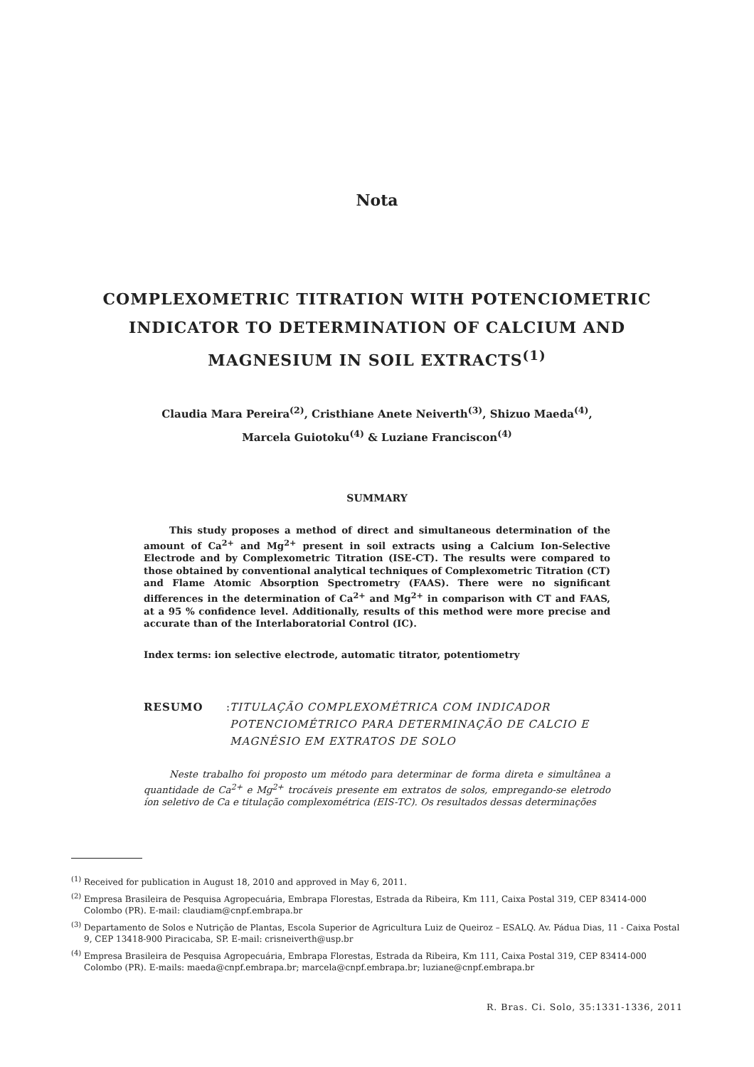Nota
COMPLEXOMETRIC TITRATION WITH POTENCIOMETRIC INDICATOR TO DETERMINATION OF CALCIUM AND MAGNESIUM IN SOIL EXTRACTS<sup>(1)</sup>
Claudia Mara Pereira<sup>(2)</sup>, Cristhiane Anete Neiverth<sup>(3)</sup>, Shizuo Maeda<sup>(4)</sup>,
Marcela Guiotoku<sup>(4)</sup> & Luziane Franciscon<sup>(4)</sup>
SUMMARY
This study proposes a method of direct and simultaneous determination of the amount of Ca<sup>2+</sup> and Mg<sup>2+</sup> present in soil extracts using a Calcium Ion-Selective Electrode and by Complexometric Titration (ISE-CT). The results were compared to those obtained by conventional analytical techniques of Complexometric Titration (CT) and Flame Atomic Absorption Spectrometry (FAAS). There were no significant differences in the determination of Ca<sup>2+</sup> and Mg<sup>2+</sup> in comparison with CT and FAAS, at a 95 % confidence level. Additionally, results of this method were more precise and accurate than of the Interlaboratorial Control (IC).
Index terms: ion selective electrode, automatic titrator, potentiometry
RESUMO: TITULAÇÃO COMPLEXOMÉTRICA COM INDICADOR POTENCIOMÉTRICO PARA DETERMINAÇÃO DE CALCIO E MAGNÉSIO EM EXTRATOS DE SOLO
Neste trabalho foi proposto um método para determinar de forma direta e simultânea a quantidade de Ca<sup>2+</sup> e Mg<sup>2+</sup> trocáveis presente em extratos de solos, empregando-se eletrodo íon seletivo de Ca e titulação complexométrica (EIS-TC). Os resultados dessas determinações
<sup>(1)</sup> Received for publication in August 18, 2010 and approved in May 6, 2011.
<sup>(2)</sup> Empresa Brasileira de Pesquisa Agropecuária, Embrapa Florestas, Estrada da Ribeira, Km 111, Caixa Postal 319, CEP 83414-000 Colombo (PR). E-mail: claudiam@cnpf.embrapa.br
<sup>(3)</sup> Departamento de Solos e Nutrição de Plantas, Escola Superior de Agricultura Luiz de Queiroz – ESALQ. Av. Pádua Dias, 11 - Caixa Postal 9, CEP 13418-900 Piracicaba, SP. E-mail: crisneiverth@usp.br
<sup>(4)</sup> Empresa Brasileira de Pesquisa Agropecuária, Embrapa Florestas, Estrada da Ribeira, Km 111, Caixa Postal 319, CEP 83414-000 Colombo (PR). E-mails: maeda@cnpf.embrapa.br; marcela@cnpf.embrapa.br; luziane@cnpf.embrapa.br
R. Bras. Ci. Solo, 35:1331-1336, 2011